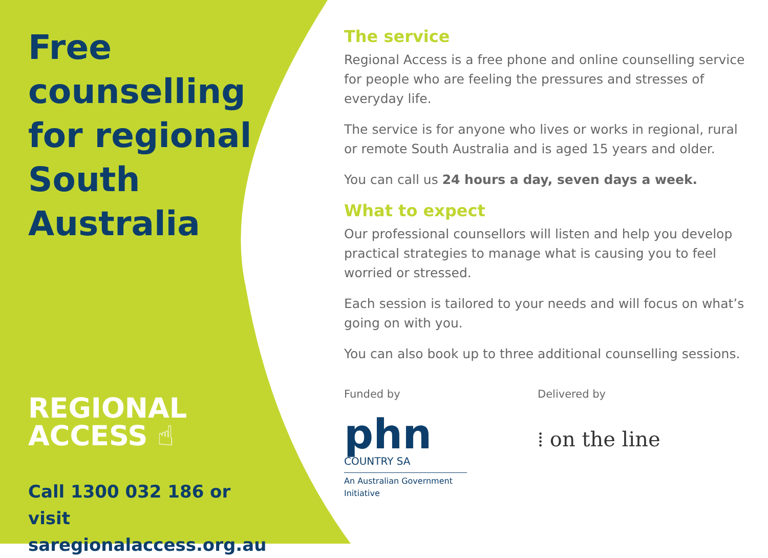Free counselling for regional South Australia
REGIONAL
ACCESS ☝
Call 1300 032 186 or visit saregionalaccess.org.au
The service
Regional Access is a free phone and online counselling service for people who are feeling the pressures and stresses of everyday life.
The service is for anyone who lives or works in regional, rural or remote South Australia and is aged 15 years and older.
You can call us 24 hours a day, seven days a week.
What to expect
Our professional counsellors will listen and help you develop practical strategies to manage what is causing you to feel worried or stressed.
Each session is tailored to your needs and will focus on what’s going on with you.
You can also book up to three additional counselling sessions.
Funded by
phn
COUNTRY SA
An Australian Government Initiative
Delivered by
⁞ on the line